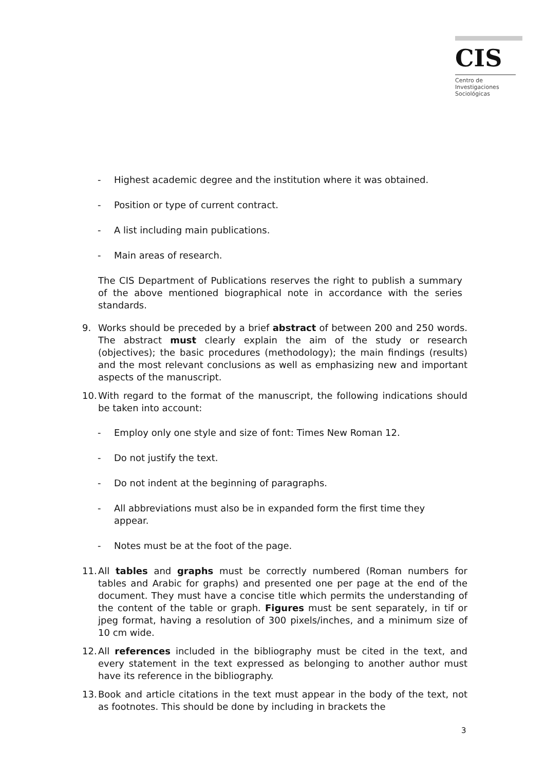CIS
Centro de
Investigaciones
Sociológicas
- Highest academic degree and the institution where it was obtained.
- Position or type of current contract.
- A list including main publications.
- Main areas of research.
The CIS Department of Publications reserves the right to publish a summary of the above mentioned biographical note in accordance with the series standards.
9. Works should be preceded by a brief abstract of between 200 and 250 words. The abstract must clearly explain the aim of the study or research (objectives); the basic procedures (methodology); the main findings (results) and the most relevant conclusions as well as emphasizing new and important aspects of the manuscript.
10. With regard to the format of the manuscript, the following indications should be taken into account:
- Employ only one style and size of font: Times New Roman 12.
- Do not justify the text.
- Do not indent at the beginning of paragraphs.
- All abbreviations must also be in expanded form the first time they appear.
- Notes must be at the foot of the page.
11. All tables and graphs must be correctly numbered (Roman numbers for tables and Arabic for graphs) and presented one per page at the end of the document. They must have a concise title which permits the understanding of the content of the table or graph. Figures must be sent separately, in tif or jpeg format, having a resolution of 300 pixels/inches, and a minimum size of 10 cm wide.
12. All references included in the bibliography must be cited in the text, and every statement in the text expressed as belonging to another author must have its reference in the bibliography.
13. Book and article citations in the text must appear in the body of the text, not as footnotes. This should be done by including in brackets the
3